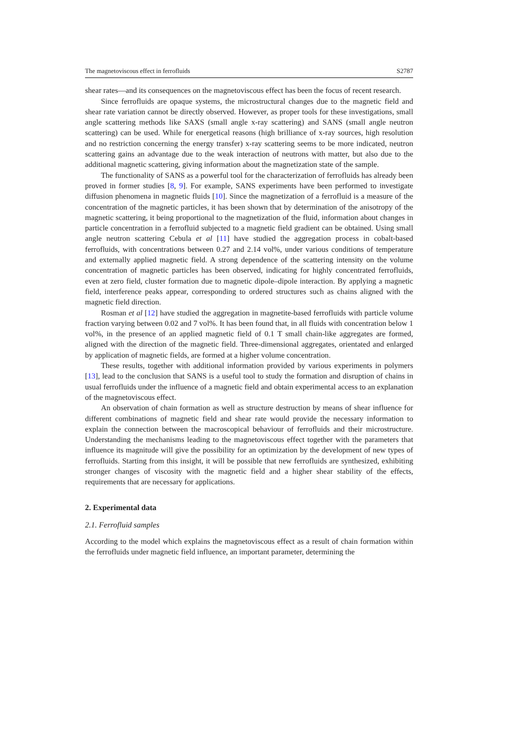The magnetoviscous effect in ferrofluids S2787
shear rates—and its consequences on the magnetoviscous effect has been the focus of recent research.
Since ferrofluids are opaque systems, the microstructural changes due to the magnetic field and shear rate variation cannot be directly observed. However, as proper tools for these investigations, small angle scattering methods like SAXS (small angle x-ray scattering) and SANS (small angle neutron scattering) can be used. While for energetical reasons (high brilliance of x-ray sources, high resolution and no restriction concerning the energy transfer) x-ray scattering seems to be more indicated, neutron scattering gains an advantage due to the weak interaction of neutrons with matter, but also due to the additional magnetic scattering, giving information about the magnetization state of the sample.
The functionality of SANS as a powerful tool for the characterization of ferrofluids has already been proved in former studies [8, 9]. For example, SANS experiments have been performed to investigate diffusion phenomena in magnetic fluids [10]. Since the magnetization of a ferrofluid is a measure of the concentration of the magnetic particles, it has been shown that by determination of the anisotropy of the magnetic scattering, it being proportional to the magnetization of the fluid, information about changes in particle concentration in a ferrofluid subjected to a magnetic field gradient can be obtained. Using small angle neutron scattering Cebula et al [11] have studied the aggregation process in cobalt-based ferrofluids, with concentrations between 0.27 and 2.14 vol%, under various conditions of temperature and externally applied magnetic field. A strong dependence of the scattering intensity on the volume concentration of magnetic particles has been observed, indicating for highly concentrated ferrofluids, even at zero field, cluster formation due to magnetic dipole–dipole interaction. By applying a magnetic field, interference peaks appear, corresponding to ordered structures such as chains aligned with the magnetic field direction.
Rosman et al [12] have studied the aggregation in magnetite-based ferrofluids with particle volume fraction varying between 0.02 and 7 vol%. It has been found that, in all fluids with concentration below 1 vol%, in the presence of an applied magnetic field of 0.1 T small chain-like aggregates are formed, aligned with the direction of the magnetic field. Three-dimensional aggregates, orientated and enlarged by application of magnetic fields, are formed at a higher volume concentration.
These results, together with additional information provided by various experiments in polymers [13], lead to the conclusion that SANS is a useful tool to study the formation and disruption of chains in usual ferrofluids under the influence of a magnetic field and obtain experimental access to an explanation of the magnetoviscous effect.
An observation of chain formation as well as structure destruction by means of shear influence for different combinations of magnetic field and shear rate would provide the necessary information to explain the connection between the macroscopical behaviour of ferrofluids and their microstructure. Understanding the mechanisms leading to the magnetoviscous effect together with the parameters that influence its magnitude will give the possibility for an optimization by the development of new types of ferrofluids. Starting from this insight, it will be possible that new ferrofluids are synthesized, exhibiting stronger changes of viscosity with the magnetic field and a higher shear stability of the effects, requirements that are necessary for applications.
2. Experimental data
2.1. Ferrofluid samples
According to the model which explains the magnetoviscous effect as a result of chain formation within the ferrofluids under magnetic field influence, an important parameter, determining the